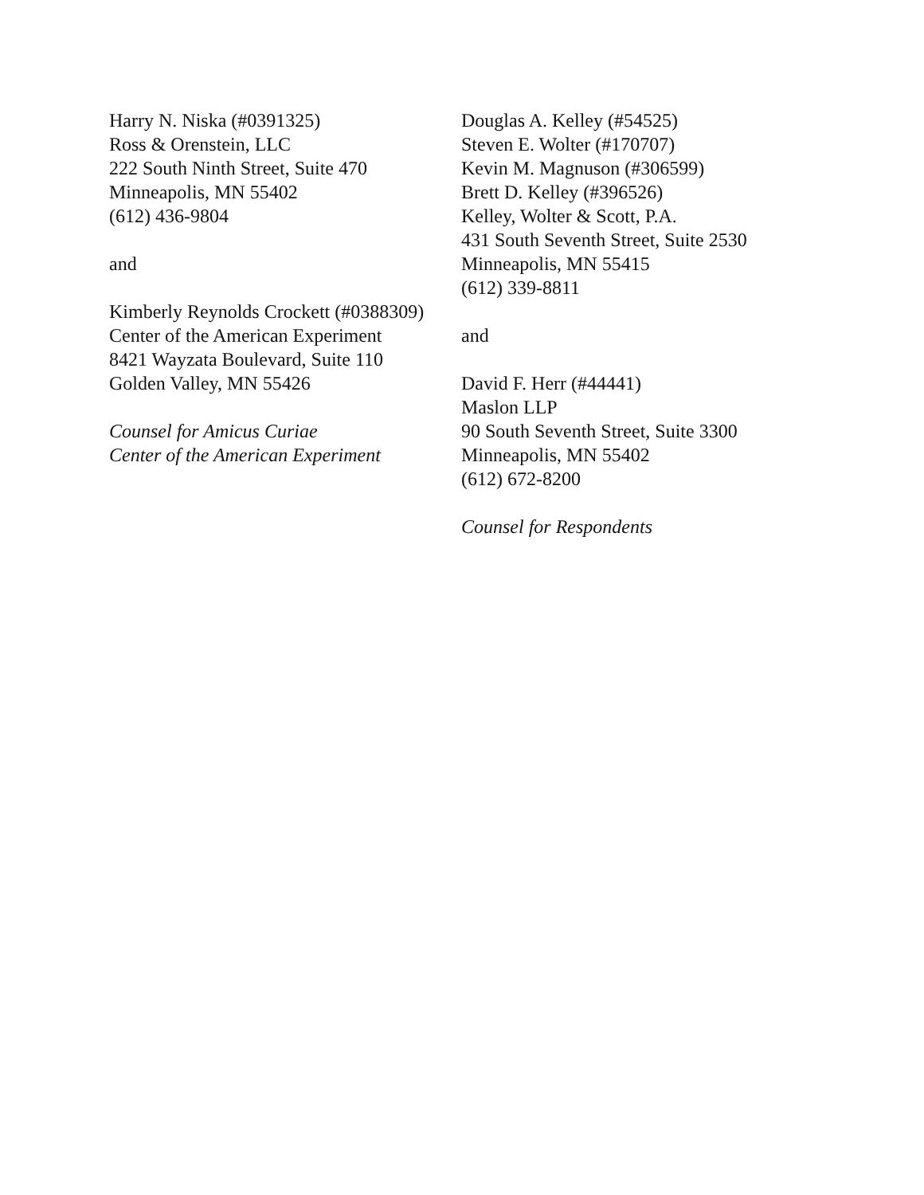Harry N. Niska (#0391325)
Ross & Orenstein, LLC
222 South Ninth Street, Suite 470
Minneapolis, MN 55402
(612) 436-9804
and
Kimberly Reynolds Crockett (#0388309)
Center of the American Experiment
8421 Wayzata Boulevard, Suite 110
Golden Valley, MN 55426
Counsel for Amicus Curiae
Center of the American Experiment
Douglas A. Kelley (#54525)
Steven E. Wolter (#170707)
Kevin M. Magnuson (#306599)
Brett D. Kelley (#396526)
Kelley, Wolter & Scott, P.A.
431 South Seventh Street, Suite 2530
Minneapolis, MN 55415
(612) 339-8811
and
David F. Herr (#44441)
Maslon LLP
90 South Seventh Street, Suite 3300
Minneapolis, MN 55402
(612) 672-8200
Counsel for Respondents